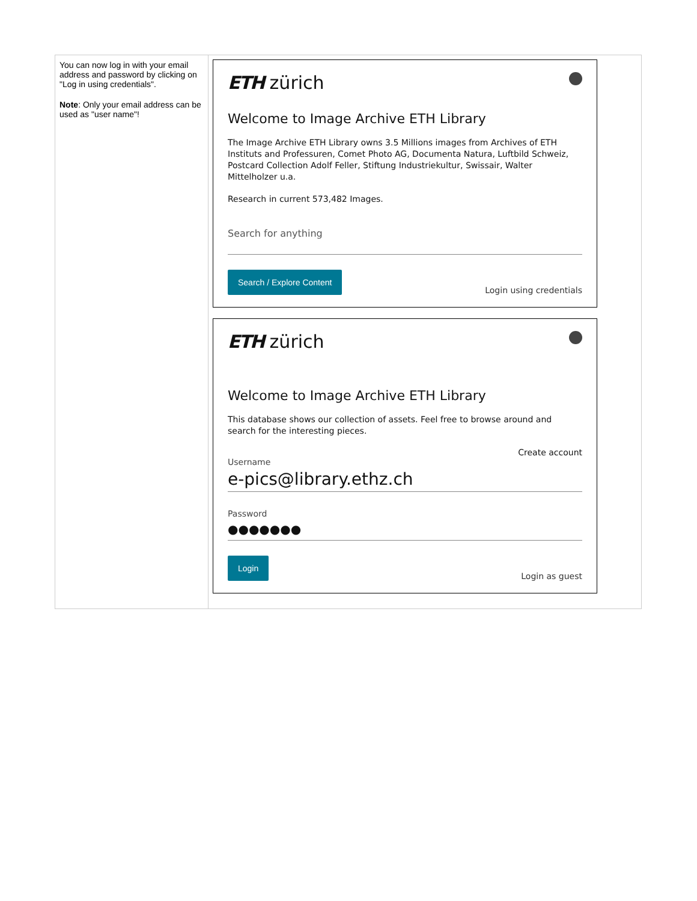| You can now log in with your email address and password by clicking on "Log in using credentials". Note : Only your email address can be used as "user name"! | ETH zürich Welcome to Image Archive ETH Library The Image Archive ETH Library owns 3.5 Millions images from Archives of ETH Instituts and Professuren, Comet Photo AG, Documenta Natura, Luftbild Schweiz, Postcard Collection Adolf Feller, Stiftung Industriekultur, Swissair, Walter Mittelholzer u.a. Research in current 573,482 Images. Search for anything Search / Explore Content Login using credentials ETH zürich Welcome to Image Archive ETH Library This database shows our collection of assets. Feel free to browse around and search for the interesting pieces. Create account Username e-pics@library.ethz.ch Password ●●●●●●● Login Login as guest |